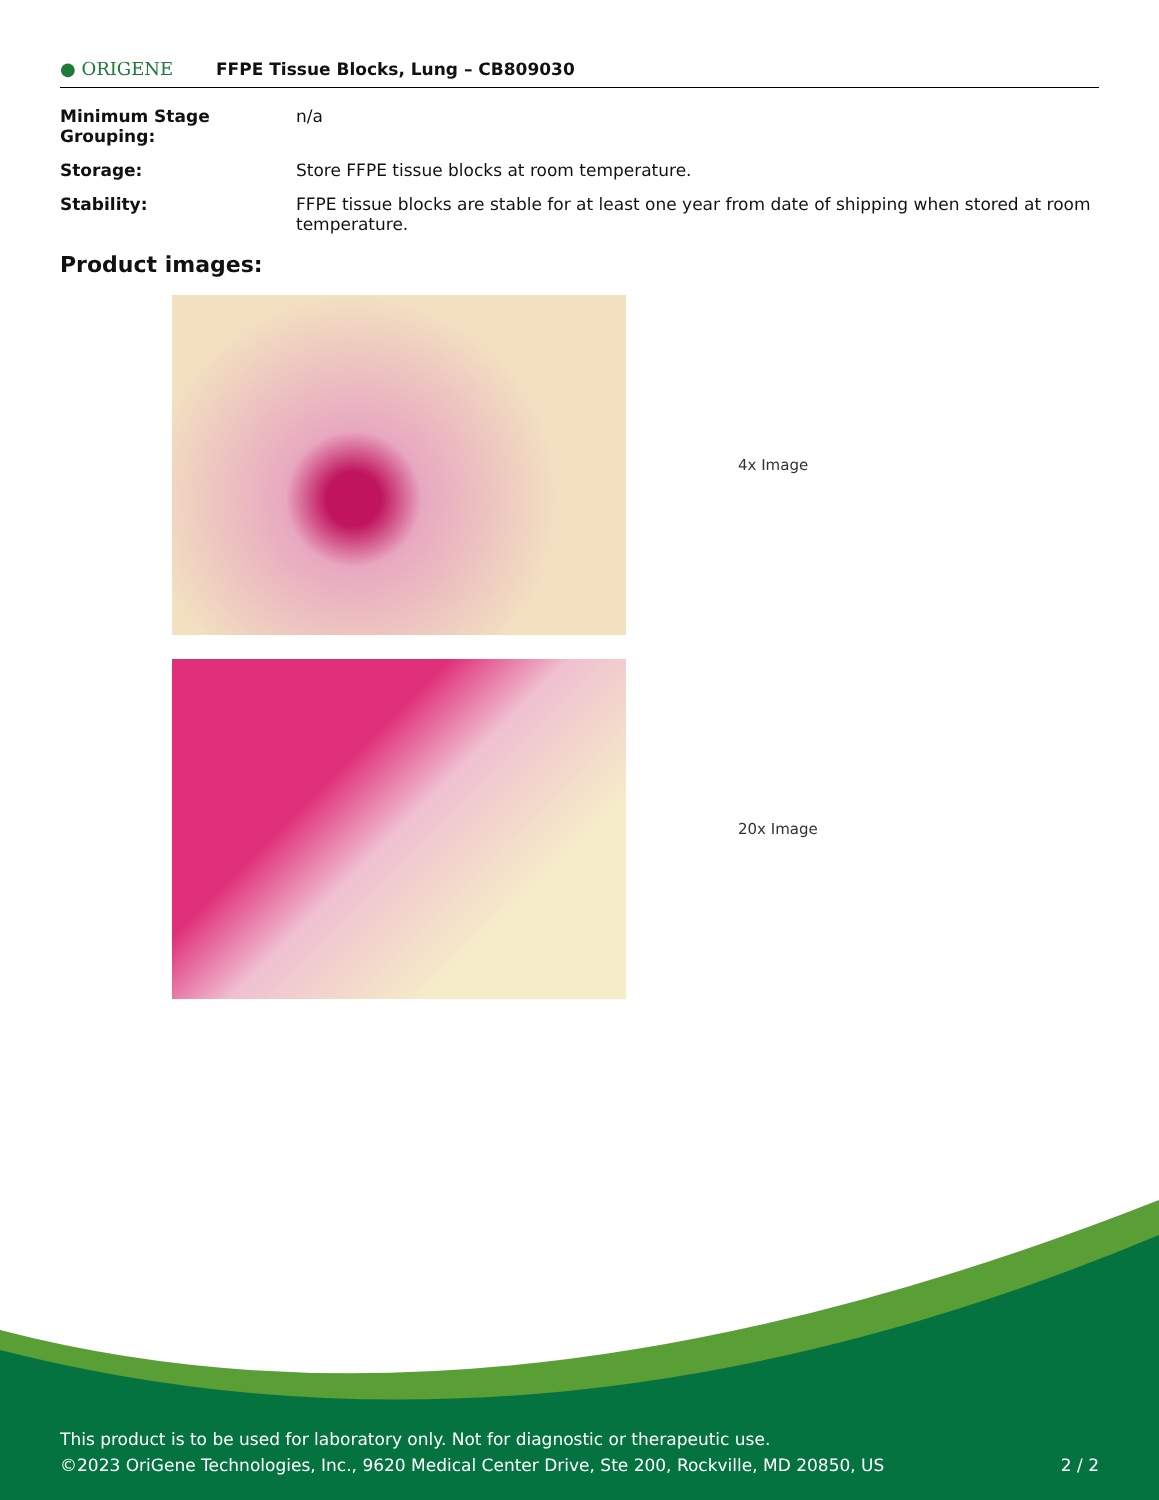● ORIGENE
FFPE Tissue Blocks, Lung – CB809030
| Minimum Stage Grouping: | n/a |
| Storage: | Store FFPE tissue blocks at room temperature. |
| Stability: | FFPE tissue blocks are stable for at least one year from date of shipping when stored at room temperature. |
Product images:
4x Image
20x Image
This product is to be used for laboratory only. Not for diagnostic or therapeutic use.
©2023 OriGene Technologies, Inc., 9620 Medical Center Drive, Ste 200, Rockville, MD 20850, US 2 / 2